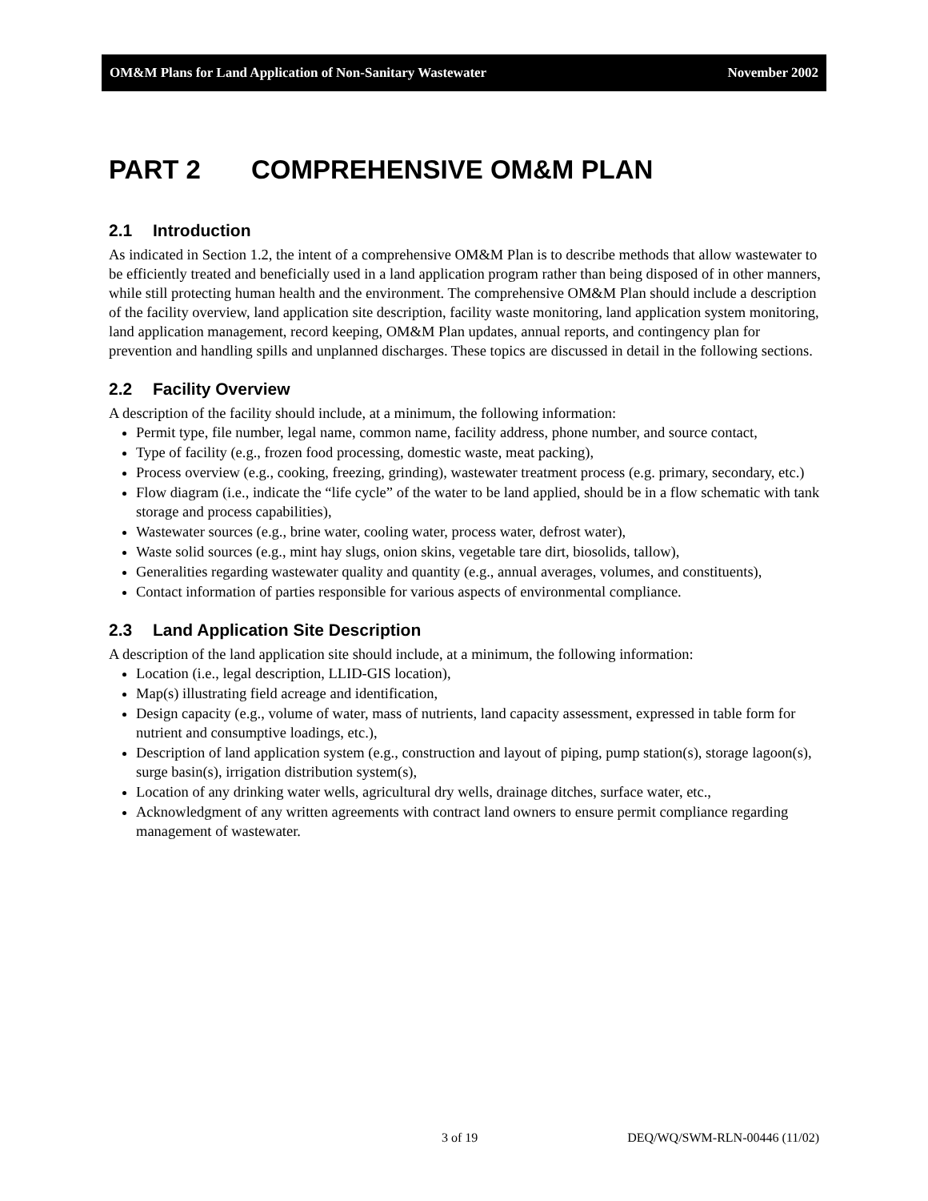OM&M Plans for Land Application of Non-Sanitary Wastewater November 2002
PART 2 COMPREHENSIVE OM&M PLAN
2.1 Introduction
As indicated in Section 1.2, the intent of a comprehensive OM&M Plan is to describe methods that allow wastewater to be efficiently treated and beneficially used in a land application program rather than being disposed of in other manners, while still protecting human health and the environment. The comprehensive OM&M Plan should include a description of the facility overview, land application site description, facility waste monitoring, land application system monitoring, land application management, record keeping, OM&M Plan updates, annual reports, and contingency plan for prevention and handling spills and unplanned discharges. These topics are discussed in detail in the following sections.
2.2 Facility Overview
A description of the facility should include, at a minimum, the following information:
Permit type, file number, legal name, common name, facility address, phone number, and source contact,
Type of facility (e.g., frozen food processing, domestic waste, meat packing),
Process overview (e.g., cooking, freezing, grinding), wastewater treatment process (e.g. primary, secondary, etc.)
Flow diagram (i.e., indicate the “life cycle” of the water to be land applied, should be in a flow schematic with tank storage and process capabilities),
Wastewater sources (e.g., brine water, cooling water, process water, defrost water),
Waste solid sources (e.g., mint hay slugs, onion skins, vegetable tare dirt, biosolids, tallow),
Generalities regarding wastewater quality and quantity (e.g., annual averages, volumes, and constituents),
Contact information of parties responsible for various aspects of environmental compliance.
2.3 Land Application Site Description
A description of the land application site should include, at a minimum, the following information:
Location (i.e., legal description, LLID-GIS location),
Map(s) illustrating field acreage and identification,
Design capacity (e.g., volume of water, mass of nutrients, land capacity assessment, expressed in table form for nutrient and consumptive loadings, etc.),
Description of land application system (e.g., construction and layout of piping, pump station(s), storage lagoon(s), surge basin(s), irrigation distribution system(s),
Location of any drinking water wells, agricultural dry wells, drainage ditches, surface water, etc.,
Acknowledgment of any written agreements with contract land owners to ensure permit compliance regarding management of wastewater.
3 of 19 DEQ/WQ/SWM-RLN-00446 (11/02)